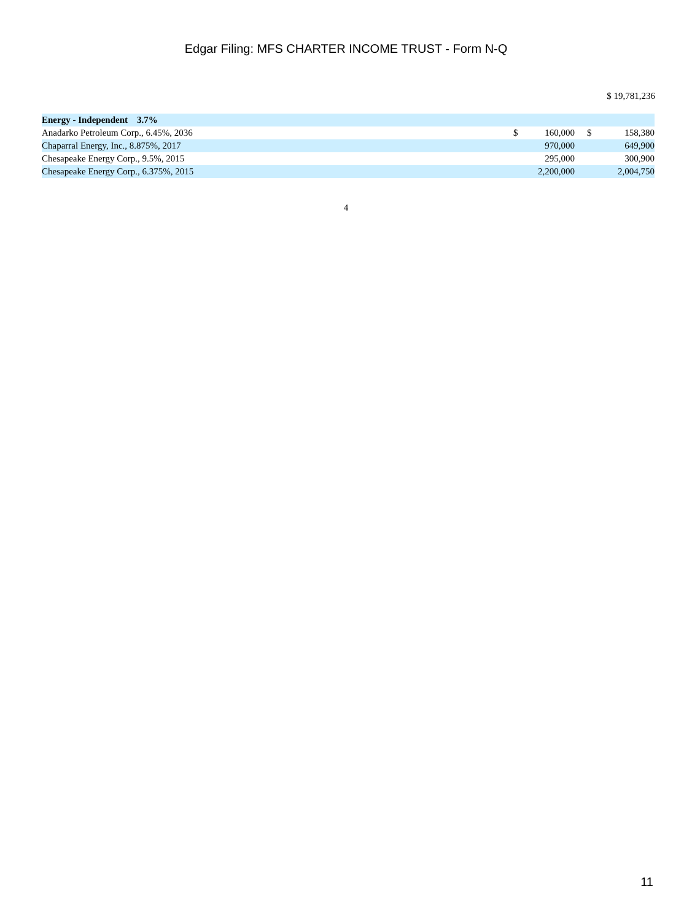Edgar Filing: MFS CHARTER INCOME TRUST - Form N-Q
$ 19,781,236
| Energy - Independent 3.7% | | | | |
| Anadarko Petroleum Corp., 6.45%, 2036 | $ | 160,000 | $ | 158,380 |
| Chaparral Energy, Inc., 8.875%, 2017 | | 970,000 | | 649,900 |
| Chesapeake Energy Corp., 9.5%, 2015 | | 295,000 | | 300,900 |
| Chesapeake Energy Corp., 6.375%, 2015 | | 2,200,000 | | 2,004,750 |
4
11